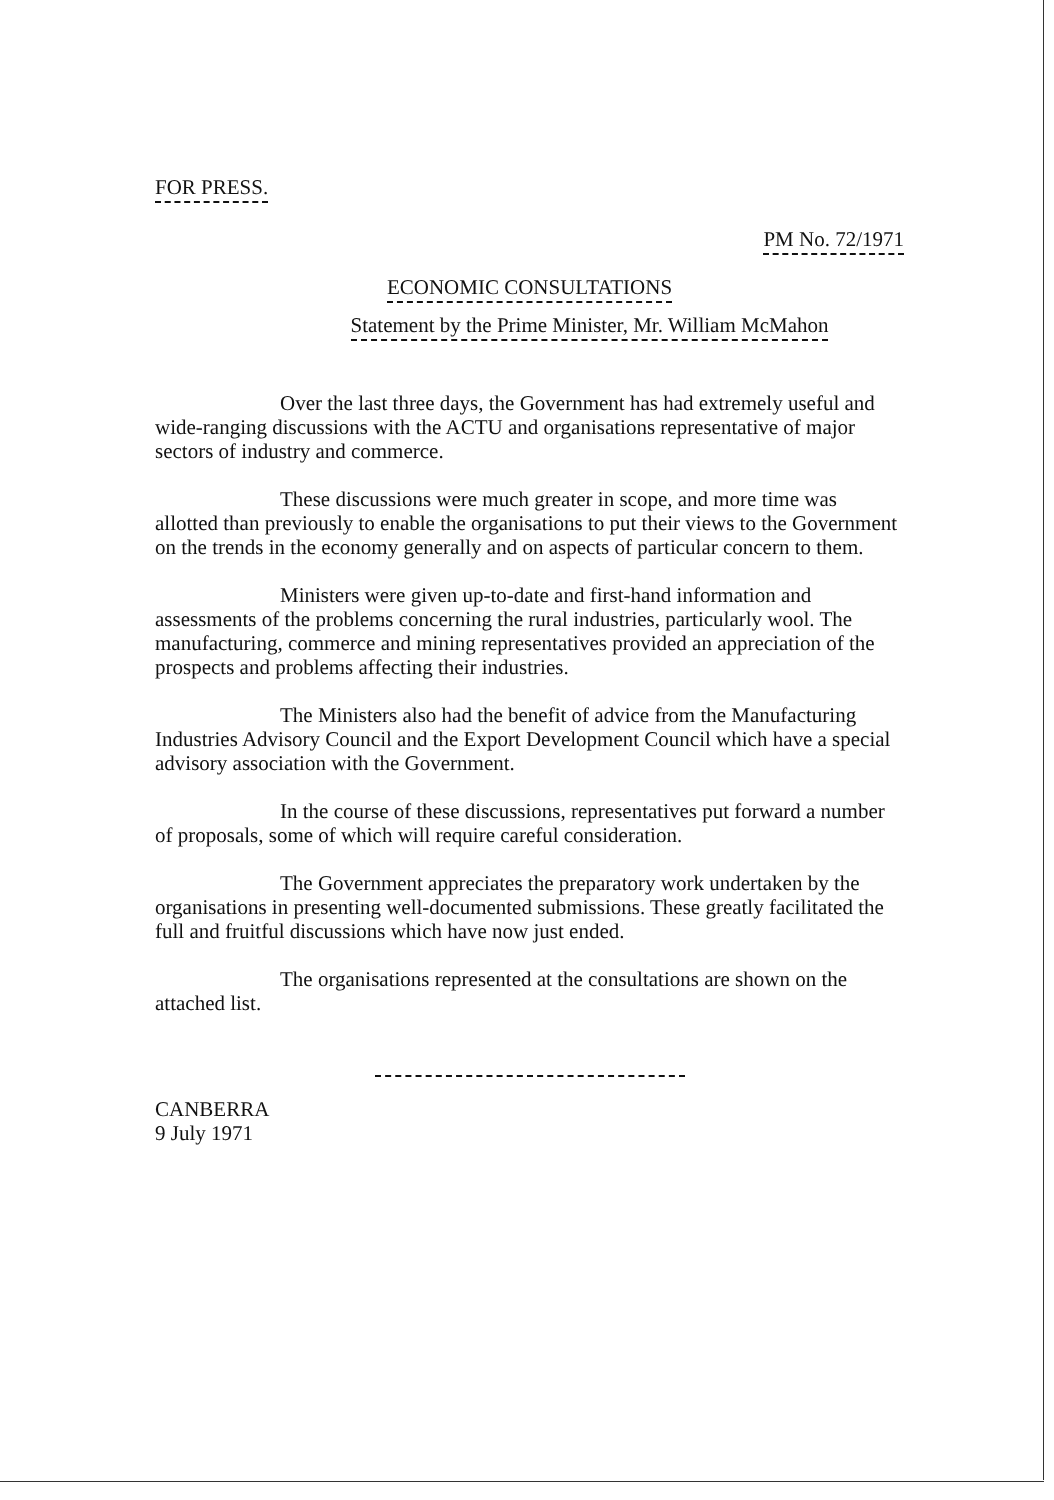FOR PRESS.
PM No. 72/1971
ECONOMIC CONSULTATIONS
Statement by the Prime Minister, Mr. William McMahon
Over the last three days, the Government has had extremely useful and wide-ranging discussions with the ACTU and organisations representative of major sectors of industry and commerce.
These discussions were much greater in scope, and more time was allotted than previously to enable the organisations to put their views to the Government on the trends in the economy generally and on aspects of particular concern to them.
Ministers were given up-to-date and first-hand information and assessments of the problems concerning the rural industries, particularly wool. The manufacturing, commerce and mining representatives provided an appreciation of the prospects and problems affecting their industries.
The Ministers also had the benefit of advice from the Manufacturing Industries Advisory Council and the Export Development Council which have a special advisory association with the Government.
In the course of these discussions, representatives put forward a number of proposals, some of which will require careful consideration.
The Government appreciates the preparatory work undertaken by the organisations in presenting well-documented submissions. These greatly facilitated the full and fruitful discussions which have now just ended.
The organisations represented at the consultations are shown on the attached list.
CANBERRA
9 July 1971